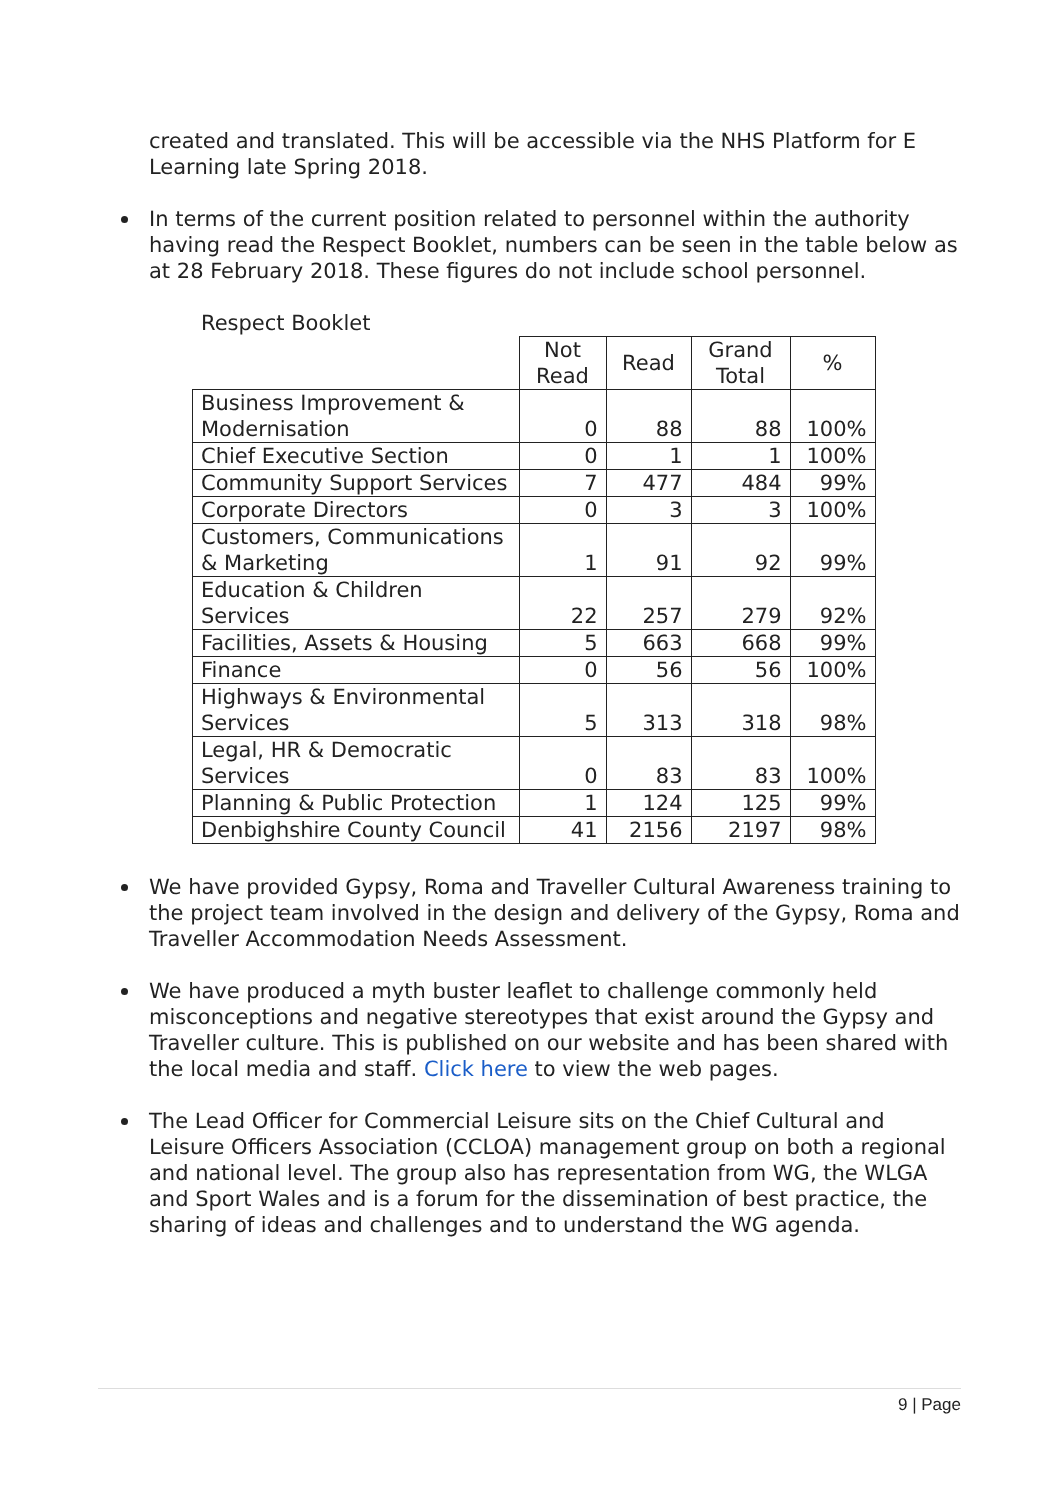created and translated. This will be accessible via the NHS Platform for E Learning late Spring 2018.
In terms of the current position related to personnel within the authority having read the Respect Booklet, numbers can be seen in the table below as at 28 February 2018. These figures do not include school personnel.
Respect Booklet
| | Not Read | Read | Grand Total | % |
| --- | --- | --- | --- | --- |
| Business Improvement & Modernisation | 0 | 88 | 88 | 100% |
| Chief Executive Section | 0 | 1 | 1 | 100% |
| Community Support Services | 7 | 477 | 484 | 99% |
| Corporate Directors | 0 | 3 | 3 | 100% |
| Customers, Communications & Marketing | 1 | 91 | 92 | 99% |
| Education & Children Services | 22 | 257 | 279 | 92% |
| Facilities, Assets & Housing | 5 | 663 | 668 | 99% |
| Finance | 0 | 56 | 56 | 100% |
| Highways & Environmental Services | 5 | 313 | 318 | 98% |
| Legal, HR & Democratic Services | 0 | 83 | 83 | 100% |
| Planning & Public Protection | 1 | 124 | 125 | 99% |
| Denbighshire County Council | 41 | 2156 | 2197 | 98% |
We have provided Gypsy, Roma and Traveller Cultural Awareness training to the project team involved in the design and delivery of the Gypsy, Roma and Traveller Accommodation Needs Assessment.
We have produced a myth buster leaflet to challenge commonly held misconceptions and negative stereotypes that exist around the Gypsy and Traveller culture. This is published on our website and has been shared with the local media and staff. Click here to view the web pages.
The Lead Officer for Commercial Leisure sits on the Chief Cultural and Leisure Officers Association (CCLOA) management group on both a regional and national level. The group also has representation from WG, the WLGA and Sport Wales and is a forum for the dissemination of best practice, the sharing of ideas and challenges and to understand the WG agenda.
9 | Page